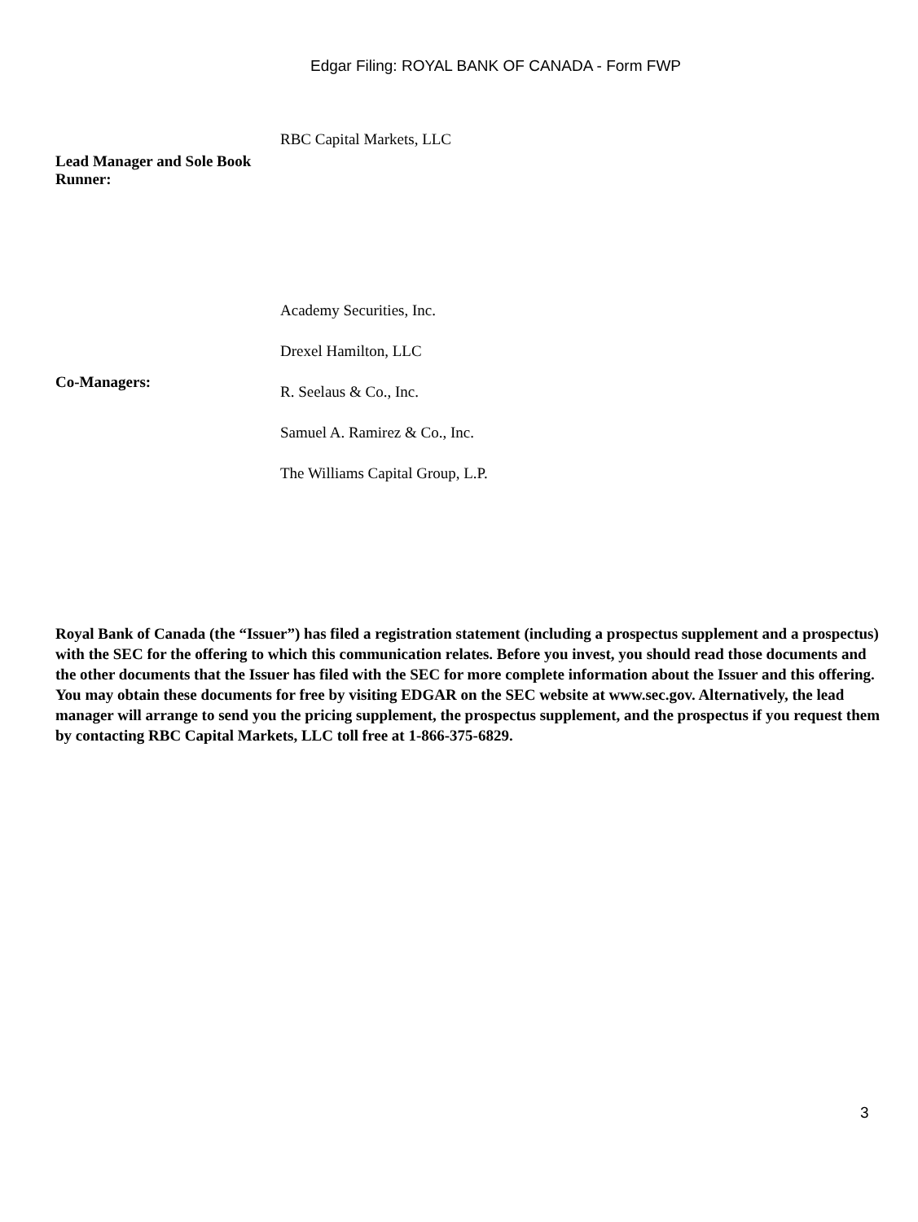Edgar Filing: ROYAL BANK OF CANADA - Form FWP
| Lead Manager and Sole Book Runner: | RBC Capital Markets, LLC |
| Co-Managers: | Academy Securities, Inc. Drexel Hamilton, LLC R. Seelaus & Co., Inc. Samuel A. Ramirez & Co., Inc. The Williams Capital Group, L.P. |
Royal Bank of Canada (the “Issuer”) has filed a registration statement (including a prospectus supplement and a prospectus) with the SEC for the offering to which this communication relates. Before you invest, you should read those documents and the other documents that the Issuer has filed with the SEC for more complete information about the Issuer and this offering. You may obtain these documents for free by visiting EDGAR on the SEC website at www.sec.gov. Alternatively, the lead manager will arrange to send you the pricing supplement, the prospectus supplement, and the prospectus if you request them by contacting RBC Capital Markets, LLC toll free at 1-866-375-6829.
3